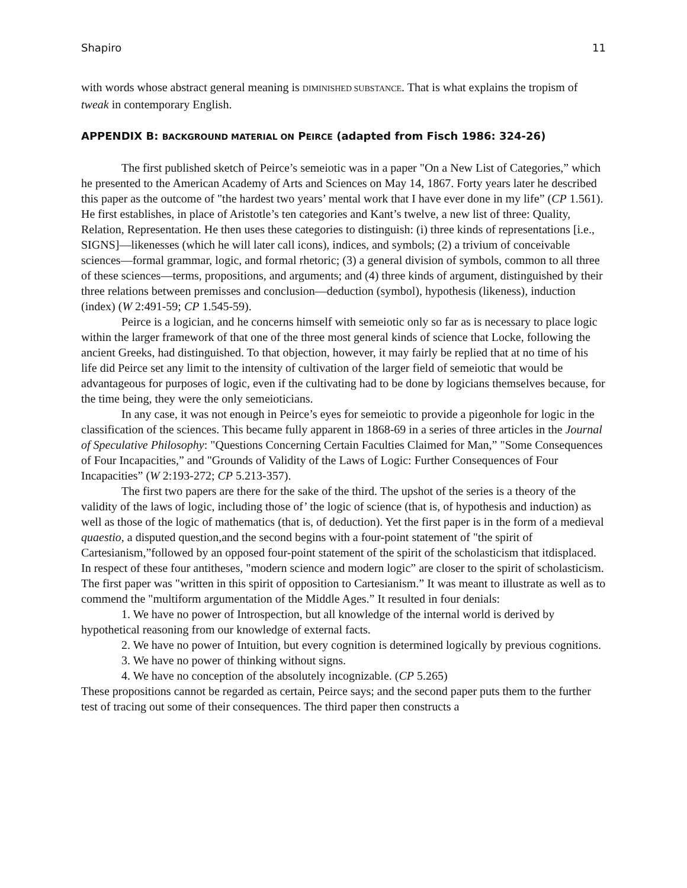Shapiro 11
with words whose abstract general meaning is DIMINISHED SUBSTANCE. That is what explains the tropism of tweak in contemporary English.
APPENDIX B: BACKGROUND MATERIAL ON PEIRCE (adapted from Fisch 1986: 324-26)
The first published sketch of Peirce’s semeiotic was in a paper "On a New List of Categories,” which he presented to the American Academy of Arts and Sciences on May 14, 1867. Forty years later he described this paper as the outcome of "the hardest two years’ mental work that I have ever done in my life” (CP 1.561). He first establishes, in place of Aristotle’s ten categories and Kant’s twelve, a new list of three: Quality, Relation, Representation. He then uses these categories to distinguish: (i) three kinds of representations [i.e., SIGNS]—likenesses (which he will later call icons), indices, and symbols; (2) a trivium of conceivable sciences—formal grammar, logic, and formal rhetoric; (3) a general division of symbols, common to all three of these sciences—terms, propositions, and arguments; and (4) three kinds of argument, distinguished by their three relations between premisses and conclusion—deduction (symbol), hypothesis (likeness), induction (index) (W 2:491-59; CP 1.545-59).
Peirce is a logician, and he concerns himself with semeiotic only so far as is necessary to place logic within the larger framework of that one of the three most general kinds of science that Locke, following the ancient Greeks, had distinguished. To that objection, however, it may fairly be replied that at no time of his life did Peirce set any limit to the intensity of cultivation of the larger field of semeiotic that would be advantageous for purposes of logic, even if the cultivating had to be done by logicians themselves because, for the time being, they were the only semeioticians.
In any case, it was not enough in Peirce’s eyes for semeiotic to provide a pigeonhole for logic in the classification of the sciences. This became fully apparent in 1868-69 in a series of three articles in the Journal of Speculative Philosophy: "Questions Concerning Certain Faculties Claimed for Man,” "Some Consequences of Four Incapacities,” and "Grounds of Validity of the Laws of Logic: Further Consequences of Four Incapacities” (W 2:193-272; CP 5.213-357).
The first two papers are there for the sake of the third. The upshot of the series is a theory of the validity of the laws of logic, including those of’ the logic of science (that is, of hypothesis and induction) as well as those of the logic of mathematics (that is, of deduction). Yet the first paper is in the form of a medieval quaestio, a disputed question,and the second begins with a four-point statement of "the spirit of Cartesianism,”followed by an opposed four-point statement of the spirit of the scholasticism that itdisplaced. In respect of these four antitheses, "modern science and modern logic” are closer to the spirit of scholasticism. The first paper was "written in this spirit of opposition to Cartesianism.” It was meant to illustrate as well as to commend the "multiform argumentation of the Middle Ages.” It resulted in four denials:
1. We have no power of Introspection, but all knowledge of the internal world is derived by hypothetical reasoning from our knowledge of external facts.
2. We have no power of Intuition, but every cognition is determined logically by previous cognitions.
3. We have no power of thinking without signs.
4. We have no conception of the absolutely incognizable. (CP 5.265)
These propositions cannot be regarded as certain, Peirce says; and the second paper puts them to the further test of tracing out some of their consequences. The third paper then constructs a